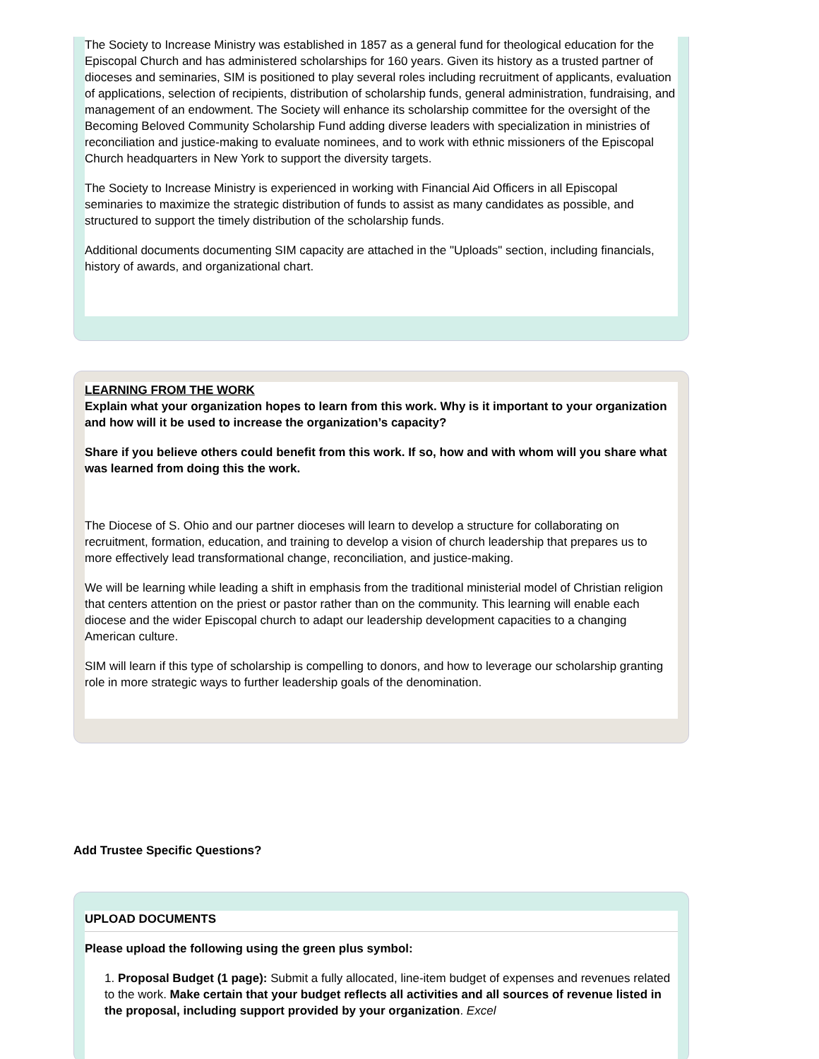The Society to Increase Ministry was established in 1857 as a general fund for theological education for the Episcopal Church and has administered scholarships for 160 years. Given its history as a trusted partner of dioceses and seminaries, SIM is positioned to play several roles including recruitment of applicants, evaluation of applications, selection of recipients, distribution of scholarship funds, general administration, fundraising, and management of an endowment. The Society will enhance its scholarship committee for the oversight of the Becoming Beloved Community Scholarship Fund adding diverse leaders with specialization in ministries of reconciliation and justice-making to evaluate nominees, and to work with ethnic missioners of the Episcopal Church headquarters in New York to support the diversity targets.
The Society to Increase Ministry is experienced in working with Financial Aid Officers in all Episcopal seminaries to maximize the strategic distribution of funds to assist as many candidates as possible, and structured to support the timely distribution of the scholarship funds.
Additional documents documenting SIM capacity are attached in the "Uploads" section, including financials, history of awards, and organizational chart.
LEARNING FROM THE WORK
Explain what your organization hopes to learn from this work. Why is it important to your organization and how will it be used to increase the organization’s capacity?
Share if you believe others could benefit from this work. If so, how and with whom will you share what was learned from doing this the work.
The Diocese of S. Ohio and our partner dioceses will learn to develop a structure for collaborating on recruitment, formation, education, and training to develop a vision of church leadership that prepares us to more effectively lead transformational change, reconciliation, and justice-making.
We will be learning while leading a shift in emphasis from the traditional ministerial model of Christian religion that centers attention on the priest or pastor rather than on the community. This learning will enable each diocese and the wider Episcopal church to adapt our leadership development capacities to a changing American culture.
SIM will learn if this type of scholarship is compelling to donors, and how to leverage our scholarship granting role in more strategic ways to further leadership goals of the denomination.
Add Trustee Specific Questions?
UPLOAD DOCUMENTS
Please upload the following using the green plus symbol:
1. Proposal Budget (1 page): Submit a fully allocated, line-item budget of expenses and revenues related to the work. Make certain that your budget reflects all activities and all sources of revenue listed in the proposal, including support provided by your organization. Excel